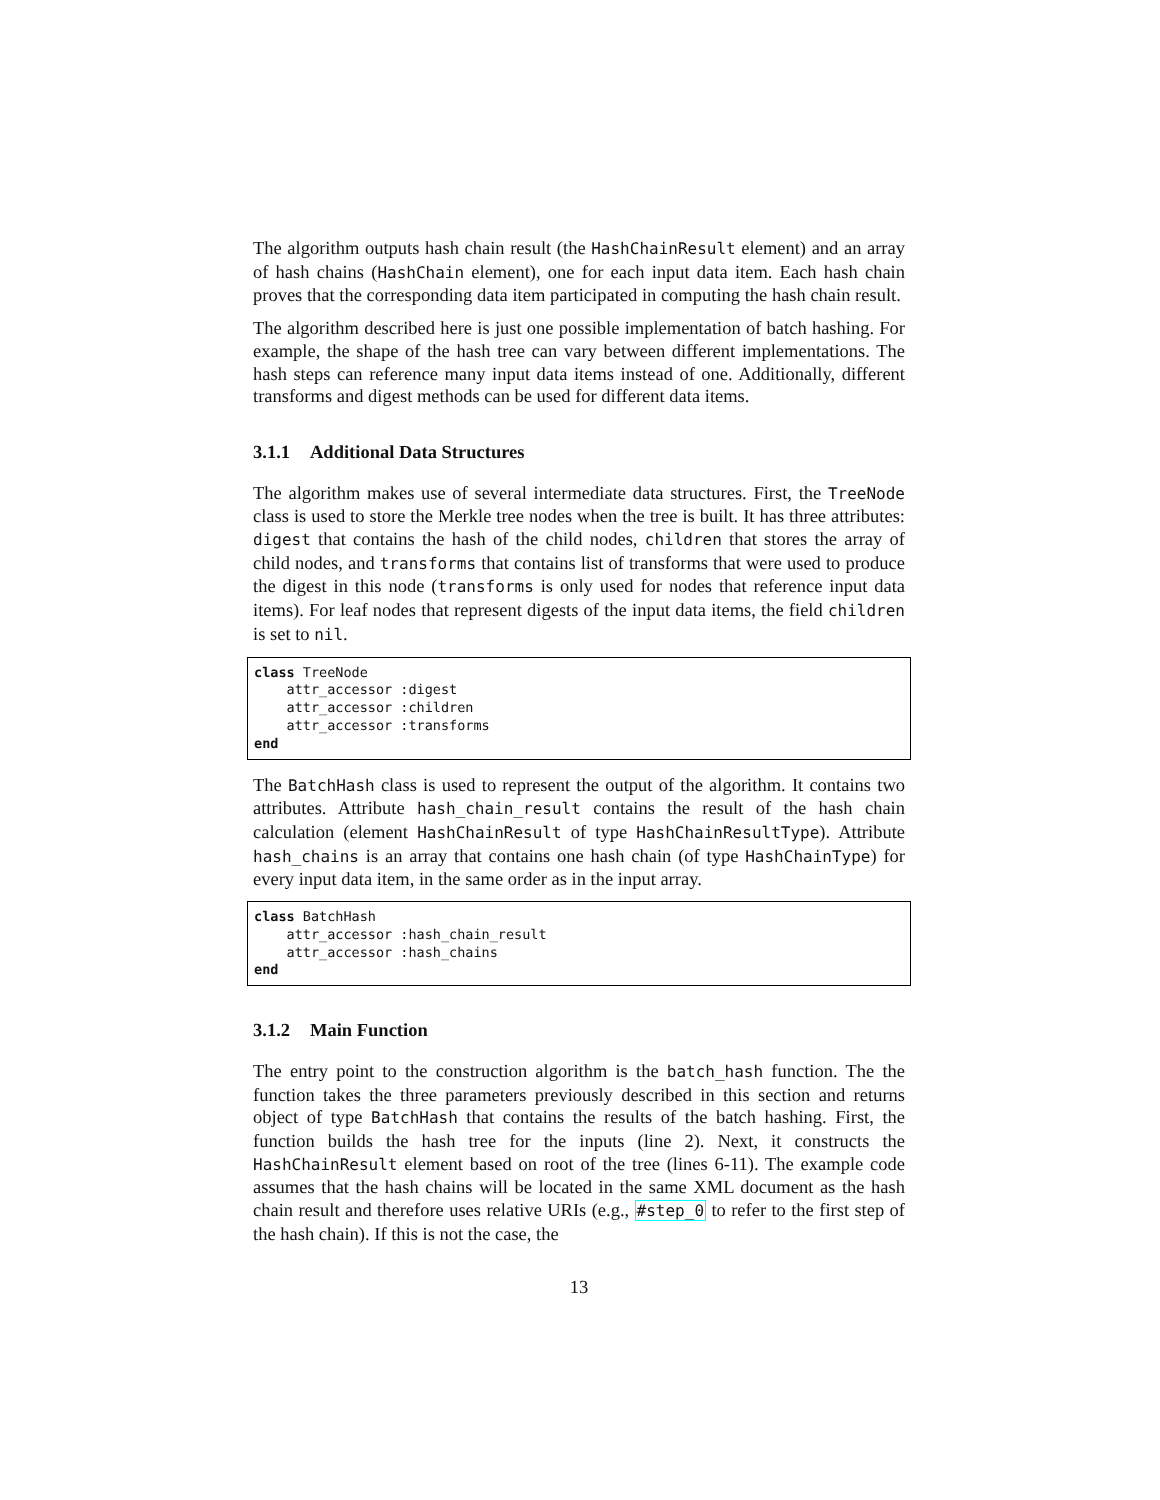The algorithm outputs hash chain result (the HashChainResult element) and an array of hash chains (HashChain element), one for each input data item. Each hash chain proves that the corresponding data item participated in computing the hash chain result.
The algorithm described here is just one possible implementation of batch hashing. For example, the shape of the hash tree can vary between different implementations. The hash steps can reference many input data items instead of one. Additionally, different transforms and digest methods can be used for different data items.
3.1.1 Additional Data Structures
The algorithm makes use of several intermediate data structures. First, the TreeNode class is used to store the Merkle tree nodes when the tree is built. It has three attributes: digest that contains the hash of the child nodes, children that stores the array of child nodes, and transforms that contains list of transforms that were used to produce the digest in this node (transforms is only used for nodes that reference input data items). For leaf nodes that represent digests of the input data items, the field children is set to nil.
class TreeNode
    attr_accessor :digest
    attr_accessor :children
    attr_accessor :transforms
end
The BatchHash class is used to represent the output of the algorithm. It contains two attributes. Attribute hash_chain_result contains the result of the hash chain calculation (element HashChainResult of type HashChainResultType). Attribute hash_chains is an array that contains one hash chain (of type HashChainType) for every input data item, in the same order as in the input array.
class BatchHash
    attr_accessor :hash_chain_result
    attr_accessor :hash_chains
end
3.1.2 Main Function
The entry point to the construction algorithm is the batch_hash function. The the function takes the three parameters previously described in this section and returns object of type BatchHash that contains the results of the batch hashing. First, the function builds the hash tree for the inputs (line 2). Next, it constructs the HashChainResult element based on root of the tree (lines 6-11). The example code assumes that the hash chains will be located in the same XML document as the hash chain result and therefore uses relative URIs (e.g., #step_0 to refer to the first step of the hash chain). If this is not the case, the
13